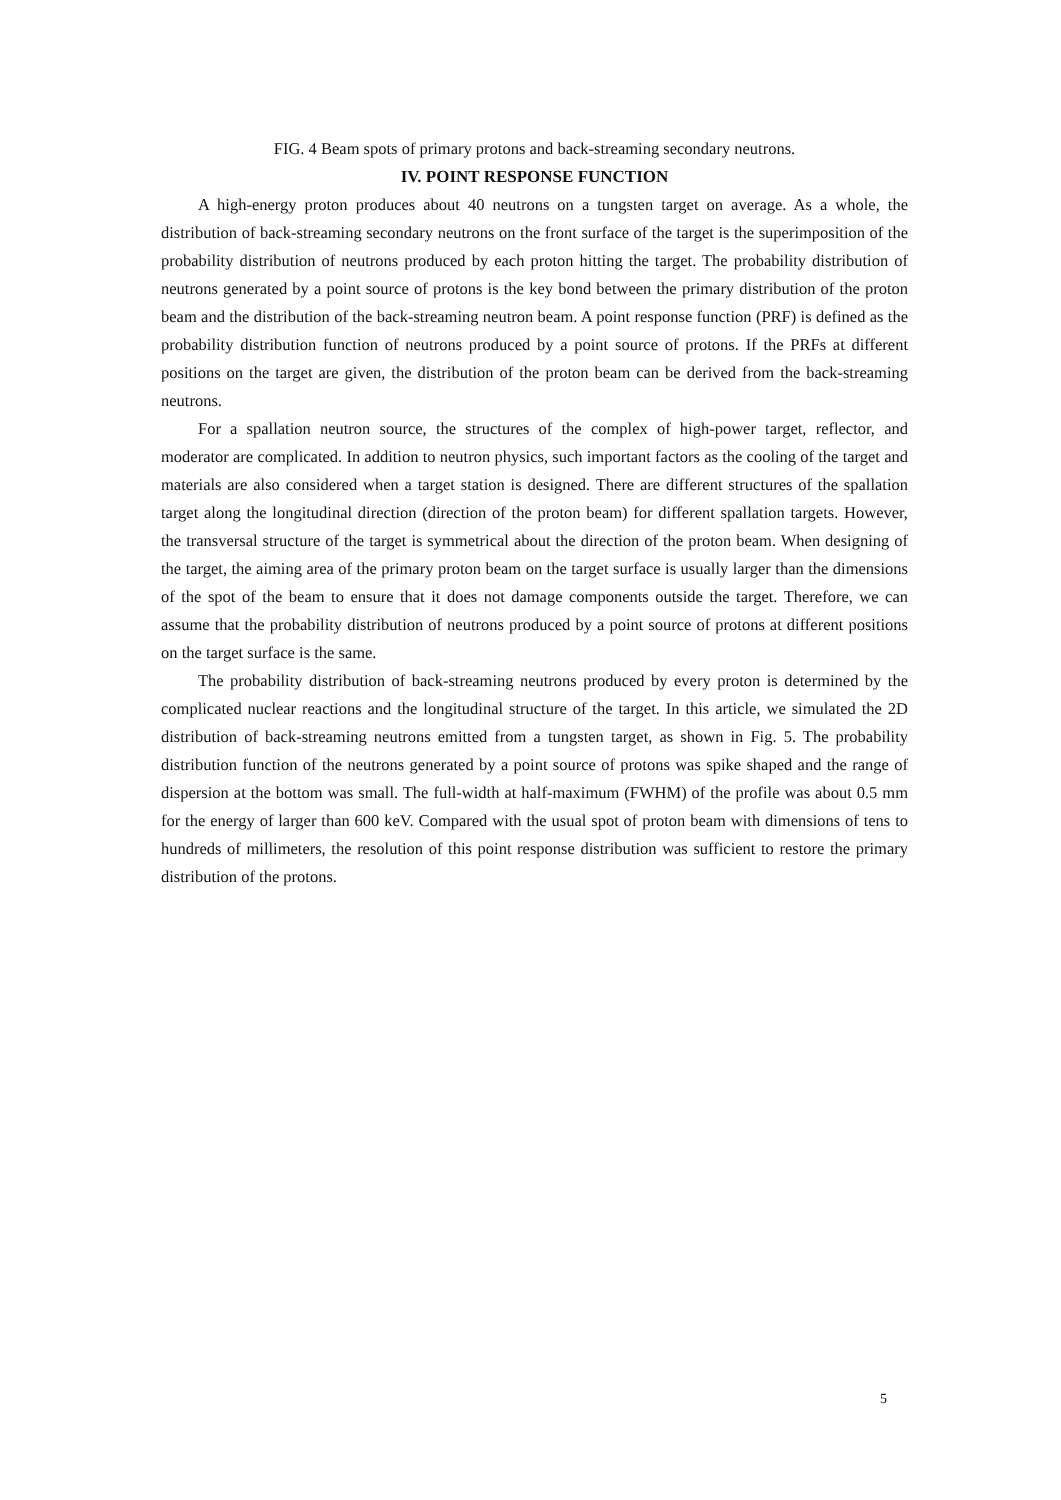FIG. 4 Beam spots of primary protons and back-streaming secondary neutrons.
IV. POINT RESPONSE FUNCTION
A high-energy proton produces about 40 neutrons on a tungsten target on average. As a whole, the distribution of back-streaming secondary neutrons on the front surface of the target is the superimposition of the probability distribution of neutrons produced by each proton hitting the target. The probability distribution of neutrons generated by a point source of protons is the key bond between the primary distribution of the proton beam and the distribution of the back-streaming neutron beam. A point response function (PRF) is defined as the probability distribution function of neutrons produced by a point source of protons. If the PRFs at different positions on the target are given, the distribution of the proton beam can be derived from the back-streaming neutrons.
For a spallation neutron source, the structures of the complex of high-power target, reflector, and moderator are complicated. In addition to neutron physics, such important factors as the cooling of the target and materials are also considered when a target station is designed. There are different structures of the spallation target along the longitudinal direction (direction of the proton beam) for different spallation targets. However, the transversal structure of the target is symmetrical about the direction of the proton beam. When designing of the target, the aiming area of the primary proton beam on the target surface is usually larger than the dimensions of the spot of the beam to ensure that it does not damage components outside the target. Therefore, we can assume that the probability distribution of neutrons produced by a point source of protons at different positions on the target surface is the same.
The probability distribution of back-streaming neutrons produced by every proton is determined by the complicated nuclear reactions and the longitudinal structure of the target. In this article, we simulated the 2D distribution of back-streaming neutrons emitted from a tungsten target, as shown in Fig. 5. The probability distribution function of the neutrons generated by a point source of protons was spike shaped and the range of dispersion at the bottom was small. The full-width at half-maximum (FWHM) of the profile was about 0.5 mm for the energy of larger than 600 keV. Compared with the usual spot of proton beam with dimensions of tens to hundreds of millimeters, the resolution of this point response distribution was sufficient to restore the primary distribution of the protons.
5